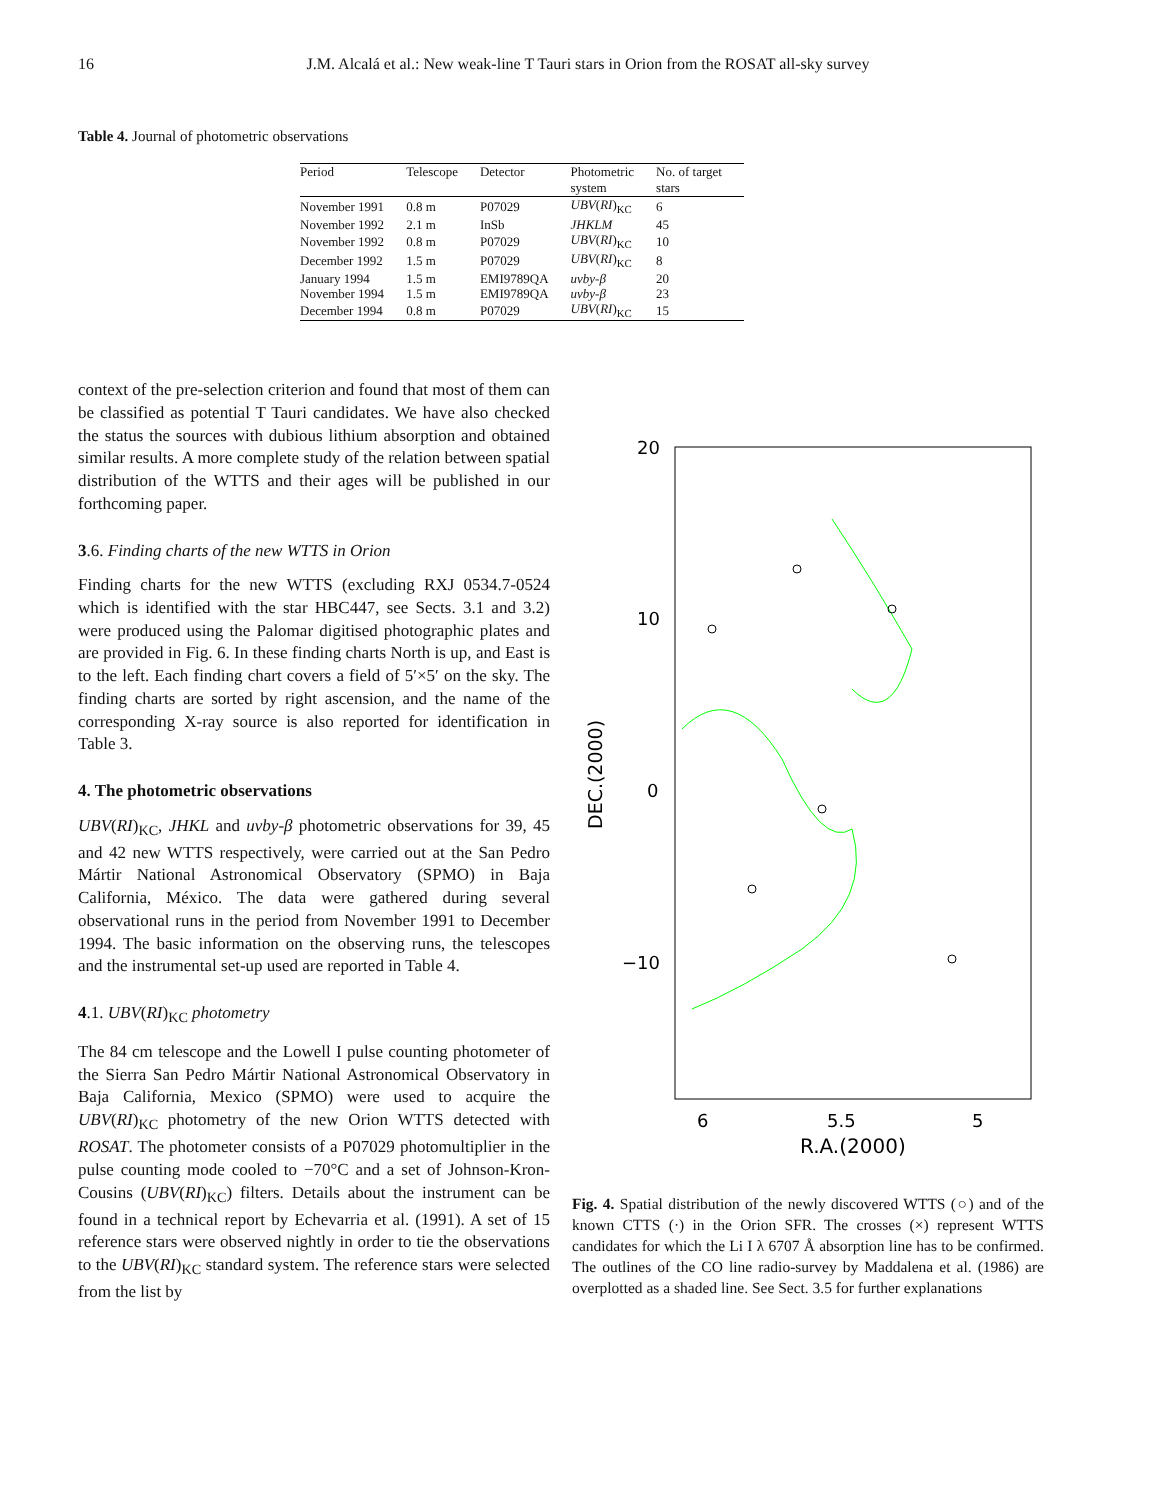16 J.M. Alcalá et al.: New weak-line T Tauri stars in Orion from the ROSAT all-sky survey
Table 4. Journal of photometric observations
| Period | Telescope | Detector | Photometric system | No. of target stars |
| --- | --- | --- | --- | --- |
| November 1991 | 0.8 m | P07029 | UBV ( RI )<sub>KC</sub> | 6 |
| November 1992 | 2.1 m | InSb | JHKLM | 45 |
| November 1992 | 0.8 m | P07029 | UBV ( RI )<sub>KC</sub> | 10 |
| December 1992 | 1.5 m | P07029 | UBV ( RI )<sub>KC</sub> | 8 |
| January 1994 | 1.5 m | EMI9789QA | uvby - β | 20 |
| November 1994 | 1.5 m | EMI9789QA | uvby - β | 23 |
| December 1994 | 0.8 m | P07029 | UBV ( RI )<sub>KC</sub> | 15 |
context of the pre-selection criterion and found that most of them can be classified as potential T Tauri candidates. We have also checked the status the sources with dubious lithium absorption and obtained similar results. A more complete study of the relation between spatial distribution of the WTTS and their ages will be published in our forthcoming paper.
3.6. Finding charts of the new WTTS in Orion
Finding charts for the new WTTS (excluding RXJ 0534.7-0524 which is identified with the star HBC447, see Sects. 3.1 and 3.2) were produced using the Palomar digitised photographic plates and are provided in Fig. 6. In these finding charts North is up, and East is to the left. Each finding chart covers a field of 5′×5′ on the sky. The finding charts are sorted by right ascension, and the name of the corresponding X-ray source is also reported for identification in Table 3.
4. The photometric observations
UBV(RI)<sub>KC</sub>, JHKL and uvby-β photometric observations for 39, 45 and 42 new WTTS respectively, were carried out at the San Pedro Mártir National Astronomical Observatory (SPMO) in Baja California, México. The data were gathered during several observational runs in the period from November 1991 to December 1994. The basic information on the observing runs, the telescopes and the instrumental set-up used are reported in Table 4.
4.1. UBV(RI)<sub>KC</sub> photometry
The 84 cm telescope and the Lowell I pulse counting photometer of the Sierra San Pedro Mártir National Astronomical Observatory in Baja California, Mexico (SPMO) were used to acquire the UBV(RI)<sub>KC</sub> photometry of the new Orion WTTS detected with ROSAT. The photometer consists of a P07029 photomultiplier in the pulse counting mode cooled to −70°C and a set of Johnson-Kron-Cousins (UBV(RI)<sub>KC</sub>) filters. Details about the instrument can be found in a technical report by Echevarria et al. (1991). A set of 15 reference stars were observed nightly in order to tie the observations to the UBV(RI)<sub>KC</sub> standard system. The reference stars were selected from the list by
20
10
0
−10
6
5.5
5
R.A.(2000)
DEC.(2000)
Fig. 4. Spatial distribution of the newly discovered WTTS (○) and of the known CTTS (·) in the Orion SFR. The crosses (×) represent WTTS candidates for which the Li I λ 6707 Å absorption line has to be confirmed. The outlines of the CO line radio-survey by Maddalena et al. (1986) are overplotted as a shaded line. See Sect. 3.5 for further explanations